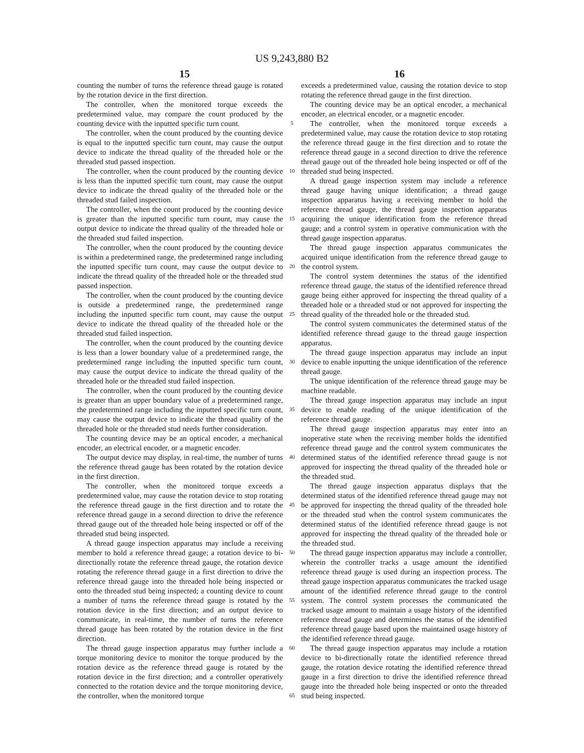US 9,243,880 B2
15 16
counting the number of turns the reference thread gauge is rotated by the rotation device in the first direction.
The controller, when the monitored torque exceeds the predetermined value, may compare the count produced by the counting device with the inputted specific turn count.
The controller, when the count produced by the counting device is equal to the inputted specific turn count, may cause the output device to indicate the thread quality of the threaded hole or the threaded stud passed inspection.
The controller, when the count produced by the counting device is less than the inputted specific turn count, may cause the output device to indicate the thread quality of the threaded hole or the threaded stud failed inspection.
The controller, when the count produced by the counting device is greater than the inputted specific turn count, may cause the output device to indicate the thread quality of the threaded hole or the threaded stud failed inspection.
The controller, when the count produced by the counting device is within a predetermined range, the predetermined range including the inputted specific turn count, may cause the output device to indicate the thread quality of the threaded hole or the threaded stud passed inspection.
The controller, when the count produced by the counting device is outside a predetermined range, the predetermined range including the inputted specific turn count, may cause the output device to indicate the thread quality of the threaded hole or the threaded stud failed inspection.
The controller, when the count produced by the counting device is less than a lower boundary value of a predetermined range, the predetermined range including the inputted specific turn count, may cause the output device to indicate the thread quality of the threaded hole or the threaded stud failed inspection.
The controller, when the count produced by the counting device is greater than an upper boundary value of a predetermined range, the predetermined range including the inputted specific turn count, may cause the output device to indicate the thread quality of the threaded hole or the threaded stud needs further consideration.
The counting device may be an optical encoder, a mechanical encoder, an electrical encoder, or a magnetic encoder.
The output device may display, in real-time, the number of turns the reference thread gauge has been rotated by the rotation device in the first direction.
The controller, when the monitored torque exceeds a predetermined value, may cause the rotation device to stop rotating the reference thread gauge in the first direction and to rotate the reference thread gauge in a second direction to drive the reference thread gauge out of the threaded hole being inspected or off of the threaded stud being inspected.
A thread gauge inspection apparatus may include a receiving member to hold a reference thread gauge; a rotation device to bi-directionally rotate the reference thread gauge, the rotation device rotating the reference thread gauge in a first direction to drive the reference thread gauge into the threaded hole being inspected or onto the threaded stud being inspected; a counting device to count a number of turns the reference thread gauge is rotated by the rotation device in the first direction; and an output device to communicate, in real-time, the number of turns the reference thread gauge has been rotated by the rotation device in the first direction.
The thread gauge inspection apparatus may further include a torque monitoring device to monitor the torque produced by the rotation device as the reference thread gauge is rotated by the rotation device in the first direction; and a controller operatively connected to the rotation device and the torque monitoring device, the controller, when the monitored torque
5
10
15
20
25
30
35
40
45
50
55
60
65
exceeds a predetermined value, causing the rotation device to stop rotating the reference thread gauge in the first direction.
The counting device may be an optical encoder, a mechanical encoder, an electrical encoder, or a magnetic encoder.
The controller, when the monitored torque exceeds a predetermined value, may cause the rotation device to stop rotating the reference thread gauge in the first direction and to rotate the reference thread gauge in a second direction to drive the reference thread gauge out of the threaded hole being inspected or off of the threaded stud being inspected.
A thread gauge inspection system may include a reference thread gauge having unique identification; a thread gauge inspection apparatus having a receiving member to hold the reference thread gauge, the thread gauge inspection apparatus acquiring the unique identification from the reference thread gauge; and a control system in operative communication with the thread gauge inspection apparatus.
The thread gauge inspection apparatus communicates the acquired unique identification from the reference thread gauge to the control system.
The control system determines the status of the identified reference thread gauge, the status of the identified reference thread gauge being either approved for inspecting the thread quality of a threaded hole or a threaded stud or not approved for inspecting the thread quality of the threaded hole or the threaded stud.
The control system communicates the determined status of the identified reference thread gauge to the thread gauge inspection apparatus.
The thread gauge inspection apparatus may include an input device to enable inputting the unique identification of the reference thread gauge.
The unique identification of the reference thread gauge may be machine readable.
The thread gauge inspection apparatus may include an input device to enable reading of the unique identification of the reference thread gauge.
The thread gauge inspection apparatus may enter into an inoperative state when the receiving member holds the identified reference thread gauge and the control system communicates the determined status of the identified reference thread gauge is not approved for inspecting the thread quality of the threaded hole or the threaded stud.
The thread gauge inspection apparatus displays that the determined status of the identified reference thread gauge may not be approved for inspecting the thread quality of the threaded hole or the threaded stud when the control system communicates the determined status of the identified reference thread gauge is not approved for inspecting the thread quality of the threaded hole or the threaded stud.
The thread gauge inspection apparatus may include a controller, wherein the controller tracks a usage amount the identified reference thread gauge is used during an inspection process. The thread gauge inspection apparatus communicates the tracked usage amount of the identified reference thread gauge to the control system. The control system processes the communicated the tracked usage amount to maintain a usage history of the identified reference thread gauge and determines the status of the identified reference thread gauge based upon the maintained usage history of the identified reference thread gauge.
The thread gauge inspection apparatus may include a rotation device to bi-directionally rotate the identified reference thread gauge, the rotation device rotating the identified reference thread gauge in a first direction to drive the identified reference thread gauge into the threaded hole being inspected or onto the threaded stud being inspected.